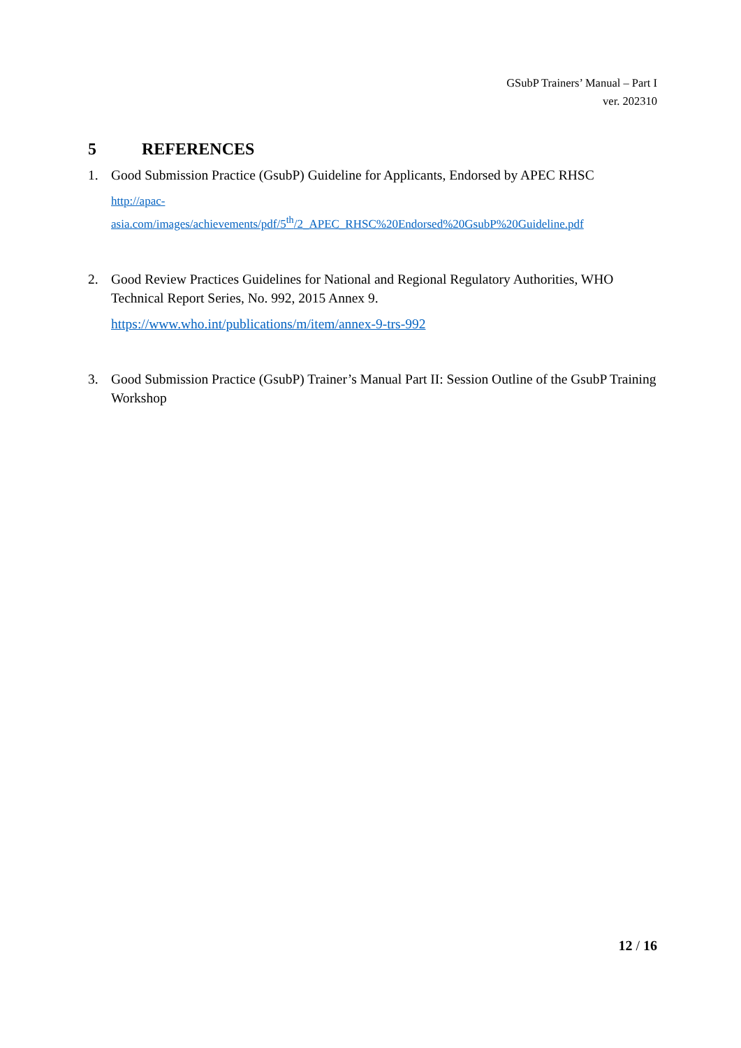GSubP Trainers’ Manual – Part I
ver. 202310
5 REFERENCES
1. Good Submission Practice (GsubP) Guideline for Applicants, Endorsed by APEC RHSC
http://apac-
asia.com/images/achievements/pdf/5<sup>th</sup>/2_APEC_RHSC%20Endorsed%20GsubP%20Guideline.pdf
2. Good Review Practices Guidelines for National and Regional Regulatory Authorities, WHO Technical Report Series, No. 992, 2015 Annex 9.
https://www.who.int/publications/m/item/annex-9-trs-992
3. Good Submission Practice (GsubP) Trainer’s Manual Part II: Session Outline of the GsubP Training Workshop
12 / 16